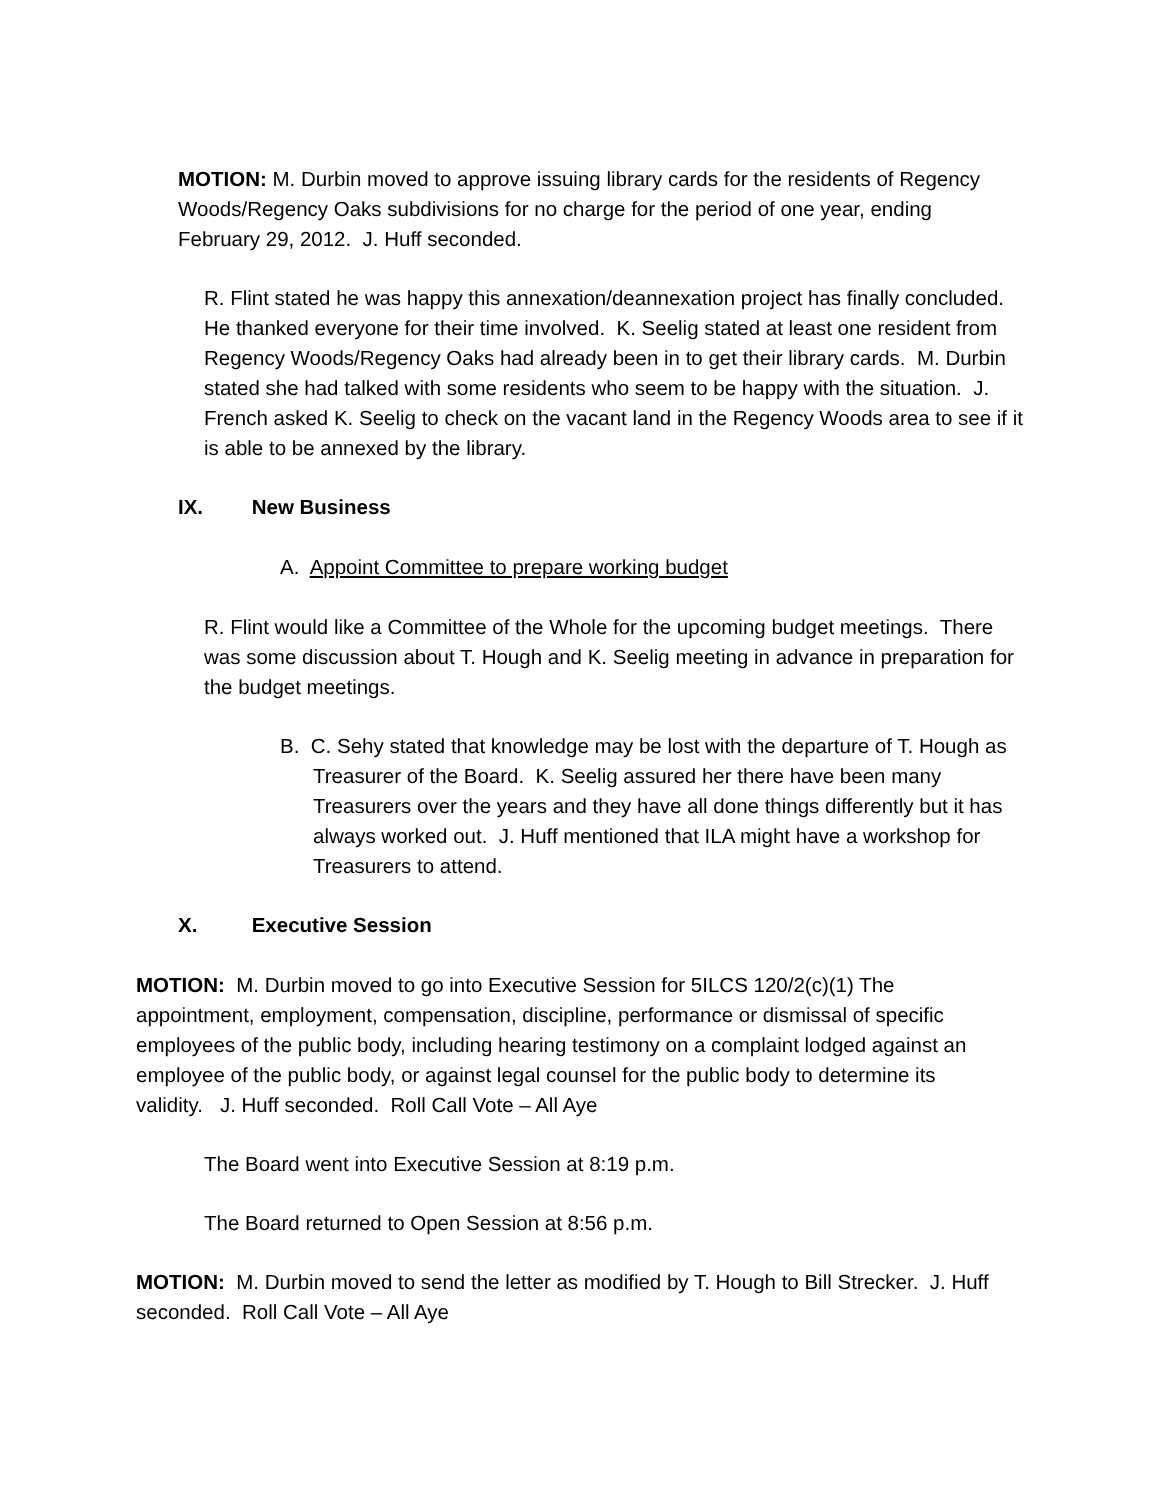MOTION: M. Durbin moved to approve issuing library cards for the residents of Regency Woods/Regency Oaks subdivisions for no charge for the period of one year, ending February 29, 2012. J. Huff seconded.
R. Flint stated he was happy this annexation/deannexation project has finally concluded. He thanked everyone for their time involved. K. Seelig stated at least one resident from Regency Woods/Regency Oaks had already been in to get their library cards. M. Durbin stated she had talked with some residents who seem to be happy with the situation. J. French asked K. Seelig to check on the vacant land in the Regency Woods area to see if it is able to be annexed by the library.
IX. New Business
A. Appoint Committee to prepare working budget
R. Flint would like a Committee of the Whole for the upcoming budget meetings. There was some discussion about T. Hough and K. Seelig meeting in advance in preparation for the budget meetings.
B. C. Sehy stated that knowledge may be lost with the departure of T. Hough as Treasurer of the Board. K. Seelig assured her there have been many Treasurers over the years and they have all done things differently but it has always worked out. J. Huff mentioned that ILA might have a workshop for Treasurers to attend.
X. Executive Session
MOTION: M. Durbin moved to go into Executive Session for 5ILCS 120/2(c)(1) The appointment, employment, compensation, discipline, performance or dismissal of specific employees of the public body, including hearing testimony on a complaint lodged against an employee of the public body, or against legal counsel for the public body to determine its validity. J. Huff seconded. Roll Call Vote – All Aye
The Board went into Executive Session at 8:19 p.m.
The Board returned to Open Session at 8:56 p.m.
MOTION: M. Durbin moved to send the letter as modified by T. Hough to Bill Strecker. J. Huff seconded. Roll Call Vote – All Aye